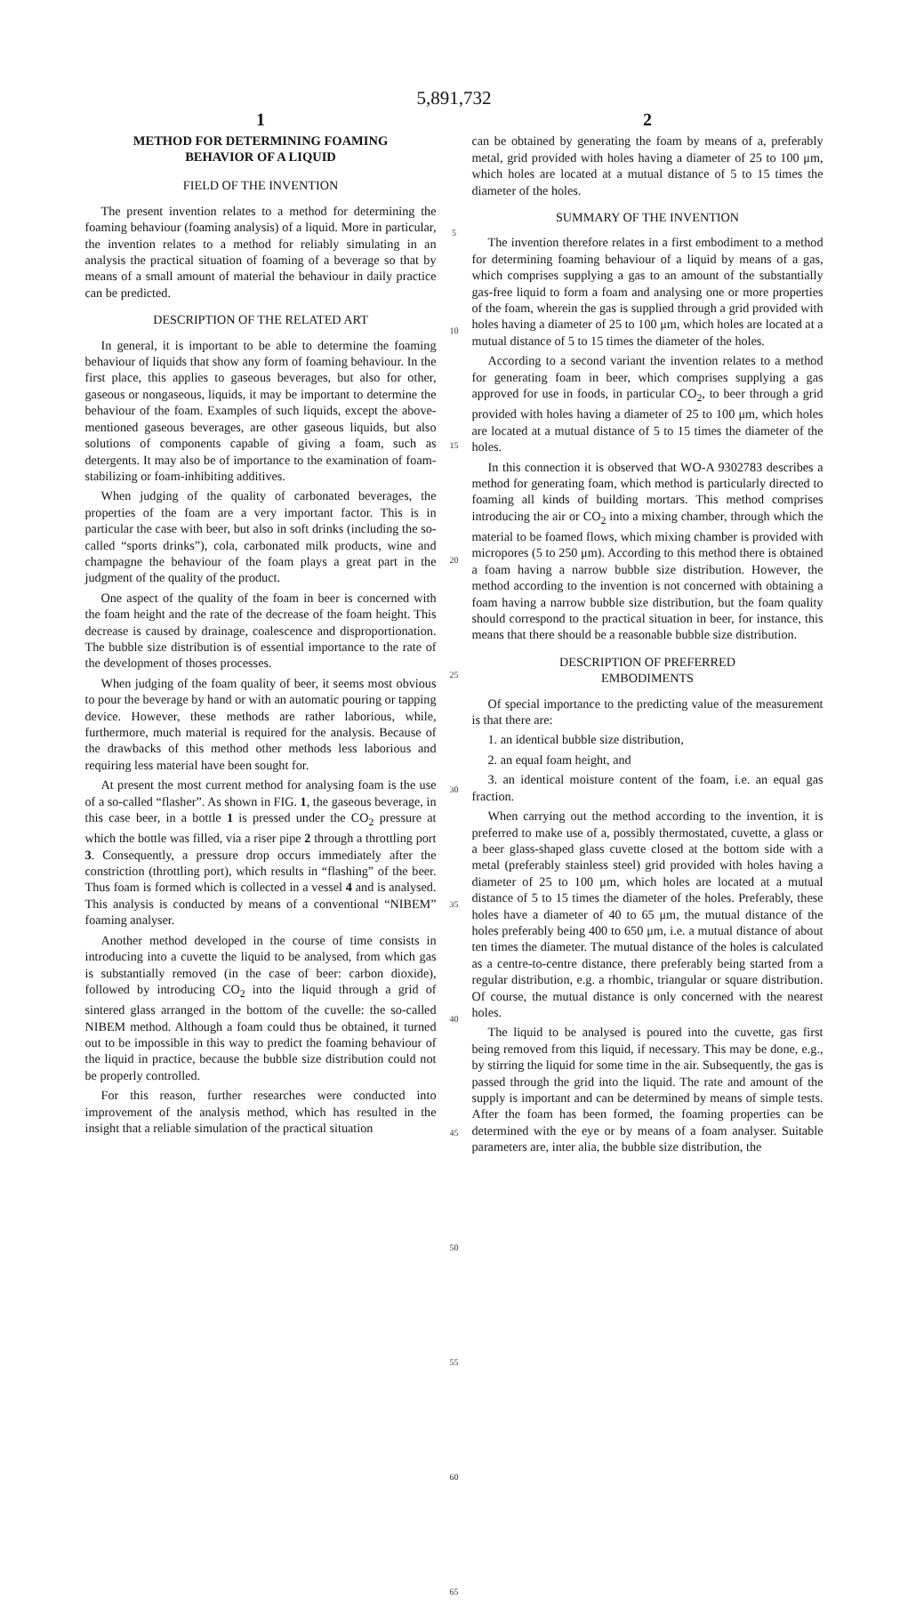5,891,732
1
METHOD FOR DETERMINING FOAMING
BEHAVIOR OF A LIQUID
FIELD OF THE INVENTION
The present invention relates to a method for determining the foaming behaviour (foaming analysis) of a liquid. More in particular, the invention relates to a method for reliably simulating in an analysis the practical situation of foaming of a beverage so that by means of a small amount of material the behaviour in daily practice can be predicted.
DESCRIPTION OF THE RELATED ART
In general, it is important to be able to determine the foaming behaviour of liquids that show any form of foaming behaviour. In the first place, this applies to gaseous beverages, but also for other, gaseous or nongaseous, liquids, it may be important to determine the behaviour of the foam. Examples of such liquids, except the above-mentioned gaseous beverages, are other gaseous liquids, but also solutions of components capable of giving a foam, such as detergents. It may also be of importance to the examination of foam-stabilizing or foam-inhibiting additives.
When judging of the quality of carbonated beverages, the properties of the foam are a very important factor. This is in particular the case with beer, but also in soft drinks (including the so-called “sports drinks”), cola, carbonated milk products, wine and champagne the behaviour of the foam plays a great part in the judgment of the quality of the product.
One aspect of the quality of the foam in beer is concerned with the foam height and the rate of the decrease of the foam height. This decrease is caused by drainage, coalescence and disproportionation. The bubble size distribution is of essential importance to the rate of the development of thoses processes.
When judging of the foam quality of beer, it seems most obvious to pour the beverage by hand or with an automatic pouring or tapping device. However, these methods are rather laborious, while, furthermore, much material is required for the analysis. Because of the drawbacks of this method other methods less laborious and requiring less material have been sought for.
At present the most current method for analysing foam is the use of a so-called “flasher”. As shown in FIG. 1, the gaseous beverage, in this case beer, in a bottle 1 is pressed under the CO<sub>2</sub> pressure at which the bottle was filled, via a riser pipe 2 through a throttling port 3. Consequently, a pressure drop occurs immediately after the constriction (throttling port), which results in “flashing” of the beer. Thus foam is formed which is collected in a vessel 4 and is analysed. This analysis is conducted by means of a conventional “NIBEM” foaming analyser.
Another method developed in the course of time consists in introducing into a cuvette the liquid to be analysed, from which gas is substantially removed (in the case of beer: carbon dioxide), followed by introducing CO<sub>2</sub> into the liquid through a grid of sintered glass arranged in the bottom of the cuvelle: the so-called NIBEM method. Although a foam could thus be obtained, it turned out to be impossible in this way to predict the foaming behaviour of the liquid in practice, because the bubble size distribution could not be properly controlled.
For this reason, further researches were conducted into improvement of the analysis method, which has resulted in the insight that a reliable simulation of the practical situation
5
10
15
20
25
30
35
40
45
50
55
60
65
2
can be obtained by generating the foam by means of a, preferably metal, grid provided with holes having a diameter of 25 to 100 μm, which holes are located at a mutual distance of 5 to 15 times the diameter of the holes.
SUMMARY OF THE INVENTION
The invention therefore relates in a first embodiment to a method for determining foaming behaviour of a liquid by means of a gas, which comprises supplying a gas to an amount of the substantially gas-free liquid to form a foam and analysing one or more properties of the foam, wherein the gas is supplied through a grid provided with holes having a diameter of 25 to 100 μm, which holes are located at a mutual distance of 5 to 15 times the diameter of the holes.
According to a second variant the invention relates to a method for generating foam in beer, which comprises supplying a gas approved for use in foods, in particular CO<sub>2</sub>, to beer through a grid provided with holes having a diameter of 25 to 100 μm, which holes are located at a mutual distance of 5 to 15 times the diameter of the holes.
In this connection it is observed that WO-A 9302783 describes a method for generating foam, which method is particularly directed to foaming all kinds of building mortars. This method comprises introducing the air or CO<sub>2</sub> into a mixing chamber, through which the material to be foamed flows, which mixing chamber is provided with micropores (5 to 250 μm). According to this method there is obtained a foam having a narrow bubble size distribution. However, the method according to the invention is not concerned with obtaining a foam having a narrow bubble size distribution, but the foam quality should correspond to the practical situation in beer, for instance, this means that there should be a reasonable bubble size distribution.
DESCRIPTION OF PREFERRED
EMBODIMENTS
Of special importance to the predicting value of the measurement is that there are:
1. an identical bubble size distribution,
2. an equal foam height, and
3. an identical moisture content of the foam, i.e. an equal gas fraction.
When carrying out the method according to the invention, it is preferred to make use of a, possibly thermostated, cuvette, a glass or a beer glass-shaped glass cuvette closed at the bottom side with a metal (preferably stainless steel) grid provided with holes having a diameter of 25 to 100 μm, which holes are located at a mutual distance of 5 to 15 times the diameter of the holes. Preferably, these holes have a diameter of 40 to 65 μm, the mutual distance of the holes preferably being 400 to 650 μm, i.e. a mutual distance of about ten times the diameter. The mutual distance of the holes is calculated as a centre-to-centre distance, there preferably being started from a regular distribution, e.g. a rhombic, triangular or square distribution. Of course, the mutual distance is only concerned with the nearest holes.
The liquid to be analysed is poured into the cuvette, gas first being removed from this liquid, if necessary. This may be done, e.g., by stirring the liquid for some time in the air. Subsequently, the gas is passed through the grid into the liquid. The rate and amount of the supply is important and can be determined by means of simple tests. After the foam has been formed, the foaming properties can be determined with the eye or by means of a foam analyser. Suitable parameters are, inter alia, the bubble size distribution, the